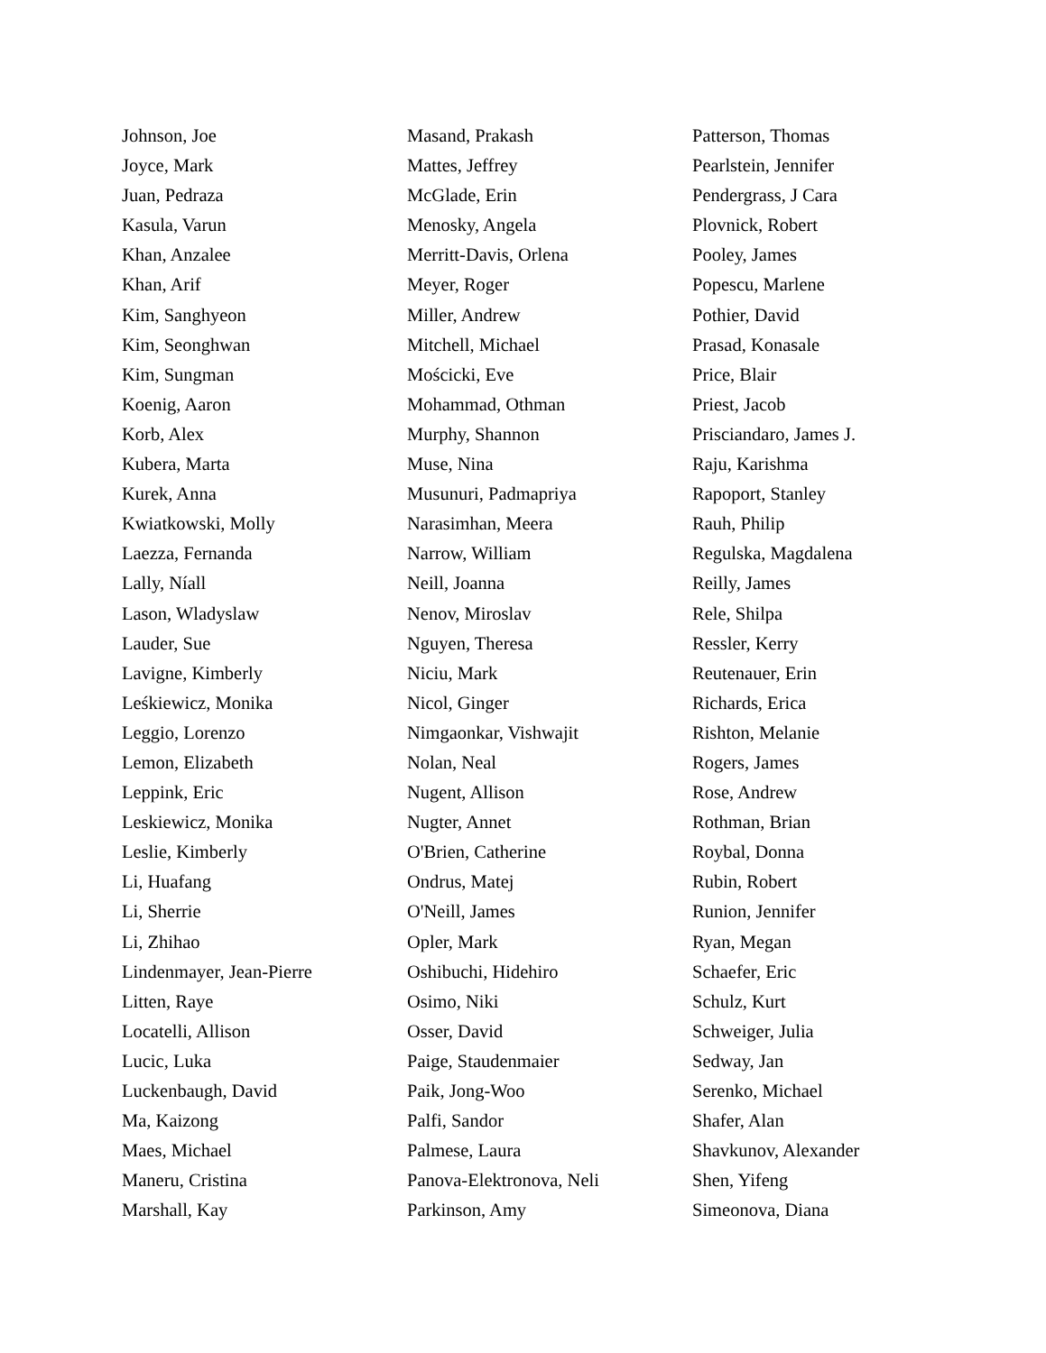Johnson, Joe
Joyce, Mark
Juan, Pedraza
Kasula, Varun
Khan, Anzalee
Khan, Arif
Kim, Sanghyeon
Kim, Seonghwan
Kim, Sungman
Koenig, Aaron
Korb, Alex
Kubera, Marta
Kurek, Anna
Kwiatkowski, Molly
Laezza, Fernanda
Lally, Níall
Lason, Wladyslaw
Lauder, Sue
Lavigne, Kimberly
Leśkiewicz, Monika
Leggio, Lorenzo
Lemon, Elizabeth
Leppink, Eric
Leskiewicz, Monika
Leslie, Kimberly
Li, Huafang
Li, Sherrie
Li, Zhihao
Lindenmayer, Jean-Pierre
Litten, Raye
Locatelli, Allison
Lucic, Luka
Luckenbaugh, David
Ma, Kaizong
Maes, Michael
Maneru, Cristina
Marshall, Kay
Masand, Prakash
Mattes, Jeffrey
McGlade, Erin
Menosky, Angela
Merritt-Davis, Orlena
Meyer, Roger
Miller, Andrew
Mitchell, Michael
Mościcki, Eve
Mohammad, Othman
Murphy, Shannon
Muse, Nina
Musunuri, Padmapriya
Narasimhan, Meera
Narrow, William
Neill, Joanna
Nenov, Miroslav
Nguyen, Theresa
Niciu, Mark
Nicol, Ginger
Nimgaonkar, Vishwajit
Nolan, Neal
Nugent, Allison
Nugter, Annet
O'Brien, Catherine
Ondrus, Matej
O'Neill, James
Opler, Mark
Oshibuchi, Hidehiro
Osimo, Niki
Osser, David
Paige, Staudenmaier
Paik, Jong-Woo
Palfi, Sandor
Palmese, Laura
Panova-Elektronova, Neli
Parkinson, Amy
Patterson, Thomas
Pearlstein, Jennifer
Pendergrass, J Cara
Plovnick, Robert
Pooley, James
Popescu, Marlene
Pothier, David
Prasad, Konasale
Price, Blair
Priest, Jacob
Prisciandaro, James J.
Raju, Karishma
Rapoport, Stanley
Rauh, Philip
Regulska, Magdalena
Reilly, James
Rele, Shilpa
Ressler, Kerry
Reutenauer, Erin
Richards, Erica
Rishton, Melanie
Rogers, James
Rose, Andrew
Rothman, Brian
Roybal, Donna
Rubin, Robert
Runion, Jennifer
Ryan, Megan
Schaefer, Eric
Schulz, Kurt
Schweiger, Julia
Sedway, Jan
Serenko, Michael
Shafer, Alan
Shavkunov, Alexander
Shen, Yifeng
Simeonova, Diana